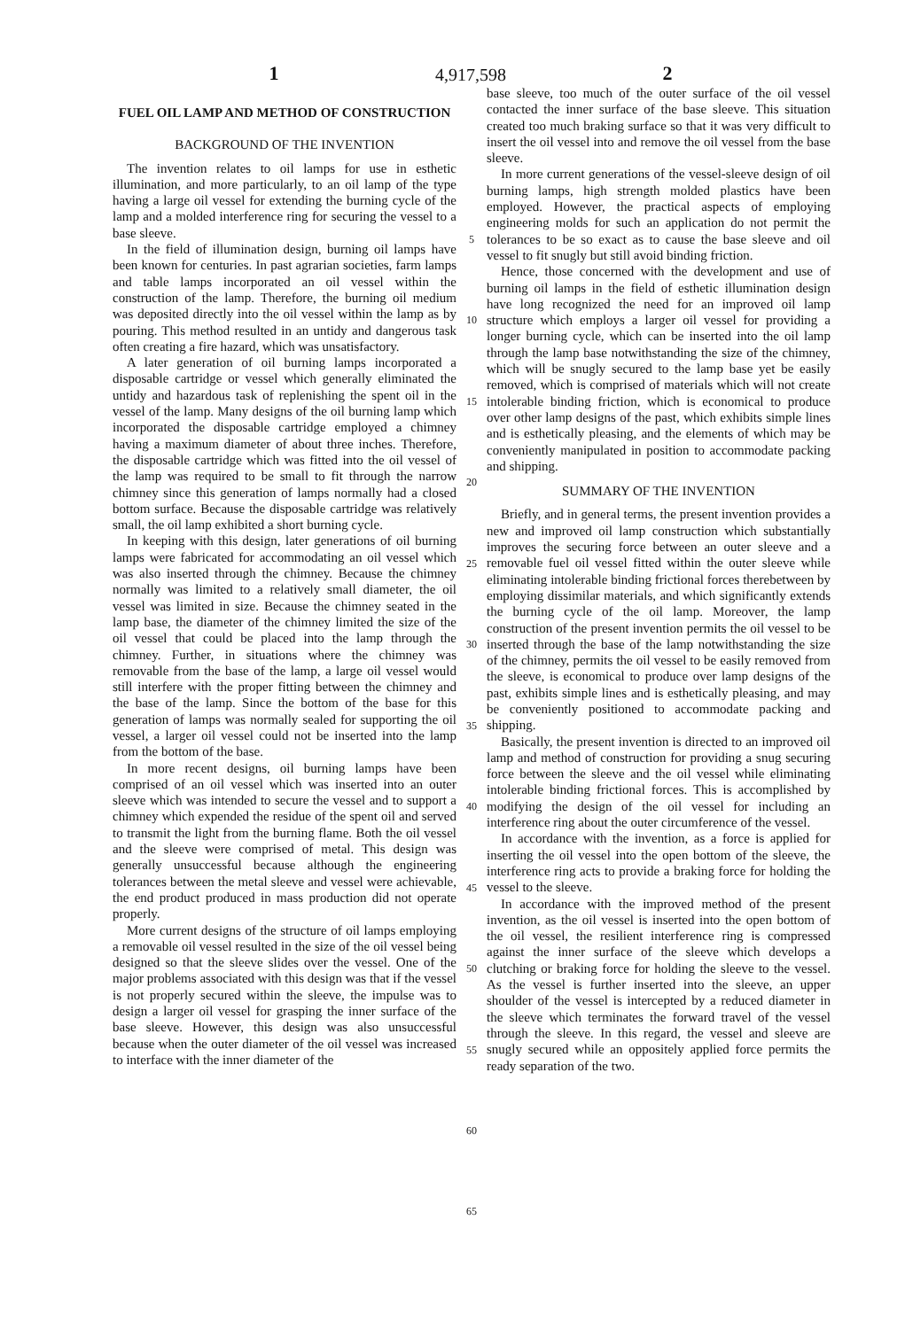1 4,917,598 2
FUEL OIL LAMP AND METHOD OF CONSTRUCTION
BACKGROUND OF THE INVENTION
The invention relates to oil lamps for use in esthetic illumination, and more particularly, to an oil lamp of the type having a large oil vessel for extending the burning cycle of the lamp and a molded interference ring for securing the vessel to a base sleeve.
In the field of illumination design, burning oil lamps have been known for centuries. In past agrarian societies, farm lamps and table lamps incorporated an oil vessel within the construction of the lamp. Therefore, the burning oil medium was deposited directly into the oil vessel within the lamp as by pouring. This method resulted in an untidy and dangerous task often creating a fire hazard, which was unsatisfactory.
A later generation of oil burning lamps incorporated a disposable cartridge or vessel which generally eliminated the untidy and hazardous task of replenishing the spent oil in the vessel of the lamp. Many designs of the oil burning lamp which incorporated the disposable cartridge employed a chimney having a maximum diameter of about three inches. Therefore, the disposable cartridge which was fitted into the oil vessel of the lamp was required to be small to fit through the narrow chimney since this generation of lamps normally had a closed bottom surface. Because the disposable cartridge was relatively small, the oil lamp exhibited a short burning cycle.
In keeping with this design, later generations of oil burning lamps were fabricated for accommodating an oil vessel which was also inserted through the chimney. Because the chimney normally was limited to a relatively small diameter, the oil vessel was limited in size. Because the chimney seated in the lamp base, the diameter of the chimney limited the size of the oil vessel that could be placed into the lamp through the chimney. Further, in situations where the chimney was removable from the base of the lamp, a large oil vessel would still interfere with the proper fitting between the chimney and the base of the lamp. Since the bottom of the base for this generation of lamps was normally sealed for supporting the oil vessel, a larger oil vessel could not be inserted into the lamp from the bottom of the base.
In more recent designs, oil burning lamps have been comprised of an oil vessel which was inserted into an outer sleeve which was intended to secure the vessel and to support a chimney which expended the residue of the spent oil and served to transmit the light from the burning flame. Both the oil vessel and the sleeve were comprised of metal. This design was generally unsuccessful because although the engineering tolerances between the metal sleeve and vessel were achievable, the end product produced in mass production did not operate properly.
More current designs of the structure of oil lamps employing a removable oil vessel resulted in the size of the oil vessel being designed so that the sleeve slides over the vessel. One of the major problems associated with this design was that if the vessel is not properly secured within the sleeve, the impulse was to design a larger oil vessel for grasping the inner surface of the base sleeve. However, this design was also unsuccessful because when the outer diameter of the oil vessel was increased to interface with the inner diameter of the
5
10
15
20
25
30
35
40
45
50
55
60
65
base sleeve, too much of the outer surface of the oil vessel contacted the inner surface of the base sleeve. This situation created too much braking surface so that it was very difficult to insert the oil vessel into and remove the oil vessel from the base sleeve.
In more current generations of the vessel-sleeve design of oil burning lamps, high strength molded plastics have been employed. However, the practical aspects of employing engineering molds for such an application do not permit the tolerances to be so exact as to cause the base sleeve and oil vessel to fit snugly but still avoid binding friction.
Hence, those concerned with the development and use of burning oil lamps in the field of esthetic illumination design have long recognized the need for an improved oil lamp structure which employs a larger oil vessel for providing a longer burning cycle, which can be inserted into the oil lamp through the lamp base notwithstanding the size of the chimney, which will be snugly secured to the lamp base yet be easily removed, which is comprised of materials which will not create intolerable binding friction, which is economical to produce over other lamp designs of the past, which exhibits simple lines and is esthetically pleasing, and the elements of which may be conveniently manipulated in position to accommodate packing and shipping.
SUMMARY OF THE INVENTION
Briefly, and in general terms, the present invention provides a new and improved oil lamp construction which substantially improves the securing force between an outer sleeve and a removable fuel oil vessel fitted within the outer sleeve while eliminating intolerable binding frictional forces therebetween by employing dissimilar materials, and which significantly extends the burning cycle of the oil lamp. Moreover, the lamp construction of the present invention permits the oil vessel to be inserted through the base of the lamp notwithstanding the size of the chimney, permits the oil vessel to be easily removed from the sleeve, is economical to produce over lamp designs of the past, exhibits simple lines and is esthetically pleasing, and may be conveniently positioned to accommodate packing and shipping.
Basically, the present invention is directed to an improved oil lamp and method of construction for providing a snug securing force between the sleeve and the oil vessel while eliminating intolerable binding frictional forces. This is accomplished by modifying the design of the oil vessel for including an interference ring about the outer circumference of the vessel.
In accordance with the invention, as a force is applied for inserting the oil vessel into the open bottom of the sleeve, the interference ring acts to provide a braking force for holding the vessel to the sleeve.
In accordance with the improved method of the present invention, as the oil vessel is inserted into the open bottom of the oil vessel, the resilient interference ring is compressed against the inner surface of the sleeve which develops a clutching or braking force for holding the sleeve to the vessel. As the vessel is further inserted into the sleeve, an upper shoulder of the vessel is intercepted by a reduced diameter in the sleeve which terminates the forward travel of the vessel through the sleeve. In this regard, the vessel and sleeve are snugly secured while an oppositely applied force permits the ready separation of the two.